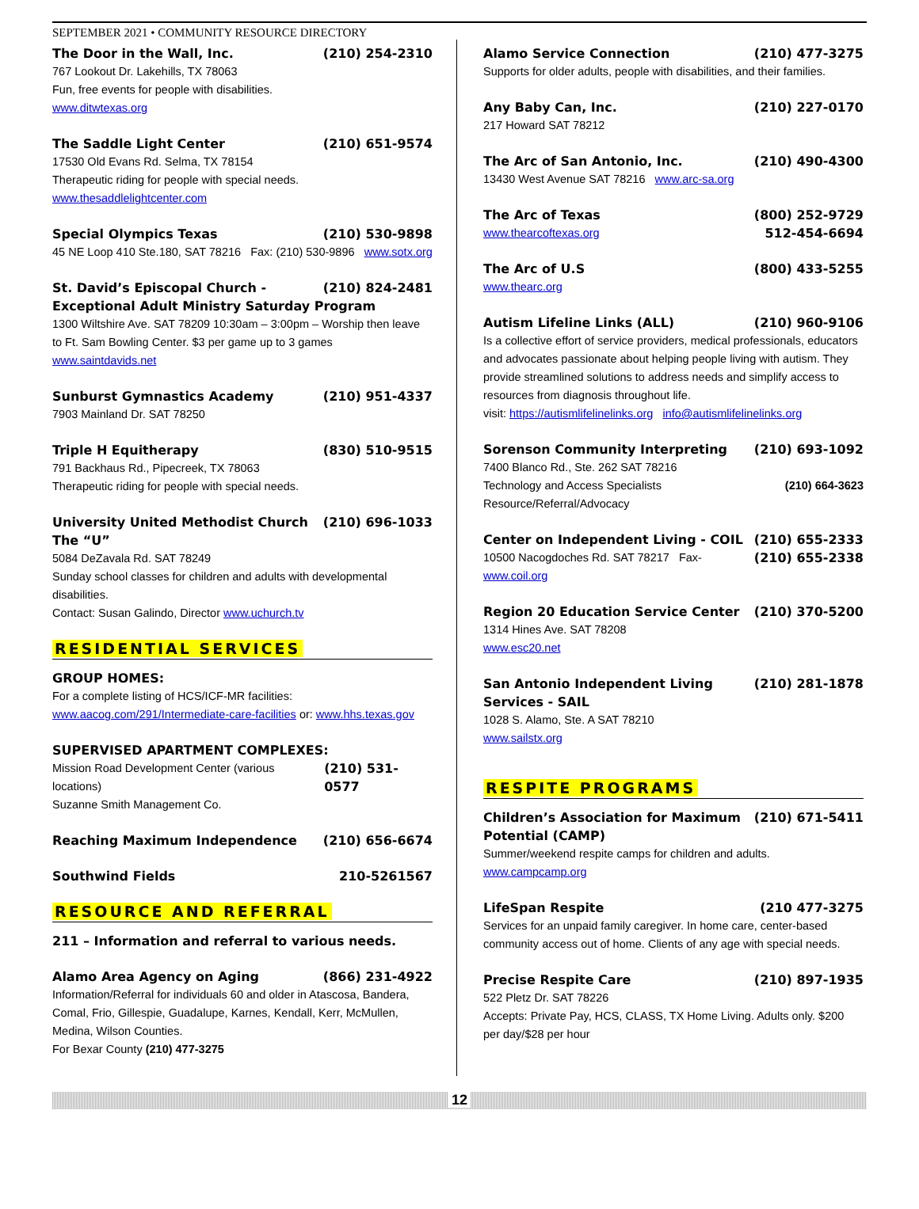SEPTEMBER 2021 • COMMUNITY RESOURCE DIRECTORY
The Door in the Wall, Inc. (210) 254-2310
767 Lookout Dr. Lakehills, TX 78063
Fun, free events for people with disabilities.
www.ditwtexas.org
The Saddle Light Center (210) 651-9574
17530 Old Evans Rd. Selma, TX 78154
Therapeutic riding for people with special needs.
www.thesaddlelightcenter.com
Special Olympics Texas (210) 530-9898
45 NE Loop 410 Ste.180, SAT 78216 Fax: (210) 530-9896 www.sotx.org
St. David’s Episcopal Church - (210) 824-2481
Exceptional Adult Ministry Saturday Program
1300 Wiltshire Ave. SAT 78209 10:30am – 3:00pm – Worship then leave to Ft. Sam Bowling Center. $3 per game up to 3 games
www.saintdavids.net
Sunburst Gymnastics Academy (210) 951-4337
7903 Mainland Dr. SAT 78250
Triple H Equitherapy (830) 510-9515
791 Backhaus Rd., Pipecreek, TX 78063
Therapeutic riding for people with special needs.
University United Methodist Church (210) 696-1033
The “U”
5084 DeZavala Rd. SAT 78249
Sunday school classes for children and adults with developmental disabilities.
Contact: Susan Galindo, Director www.uchurch.tv
RESIDENTIAL SERVICES
GROUP HOMES:
For a complete listing of HCS/ICF-MR facilities:
www.aacog.com/291/Intermediate-care-facilities or: www.hhs.texas.gov
SUPERVISED APARTMENT COMPLEXES:
Mission Road Development Center (various locations) (210) 531-0577
Suzanne Smith Management Co.
Reaching Maximum Independence (210) 656-6674
Southwind Fields 210-5261567
RESOURCE AND REFERRAL
211 – Information and referral to various needs.
Alamo Area Agency on Aging (866) 231-4922
Information/Referral for individuals 60 and older in Atascosa, Bandera, Comal, Frio, Gillespie, Guadalupe, Karnes, Kendall, Kerr, McMullen, Medina, Wilson Counties.
For Bexar County (210) 477-3275
Alamo Service Connection (210) 477-3275
Supports for older adults, people with disabilities, and their families.
Any Baby Can, Inc. (210) 227-0170
217 Howard SAT 78212
The Arc of San Antonio, Inc. (210) 490-4300
13430 West Avenue SAT 78216 www.arc-sa.org
The Arc of Texas (800) 252-9729
www.thearcoftexas.org 512-454-6694
The Arc of U.S (800) 433-5255
www.thearc.org
Autism Lifeline Links (ALL) (210) 960-9106
Is a collective effort of service providers, medical professionals, educators and advocates passionate about helping people living with autism. They provide streamlined solutions to address needs and simplify access to resources from diagnosis throughout life.
visit: https://autismlifelinelinks.org info@autismlifelinelinks.org
Sorenson Community Interpreting (210) 693-1092
7400 Blanco Rd., Ste. 262 SAT 78216
Technology and Access Specialists (210) 664-3623
Resource/Referral/Advocacy
Center on Independent Living - COIL (210) 655-2333
10500 Nacogdoches Rd. SAT 78217 Fax- (210) 655-2338
www.coil.org
Region 20 Education Service Center (210) 370-5200
1314 Hines Ave. SAT 78208
www.esc20.net
San Antonio Independent Living (210) 281-1878
Services - SAIL
1028 S. Alamo, Ste. A SAT 78210
www.sailstx.org
RESPITE PROGRAMS
Children’s Association for Maximum (210) 671-5411
Potential (CAMP)
Summer/weekend respite camps for children and adults.
www.campcamp.org
LifeSpan Respite (210 477-3275
Services for an unpaid family caregiver. In home care, center-based community access out of home. Clients of any age with special needs.
Precise Respite Care (210) 897-1935
522 Pletz Dr. SAT 78226
Accepts: Private Pay, HCS, CLASS, TX Home Living. Adults only. $200 per day/$28 per hour
12